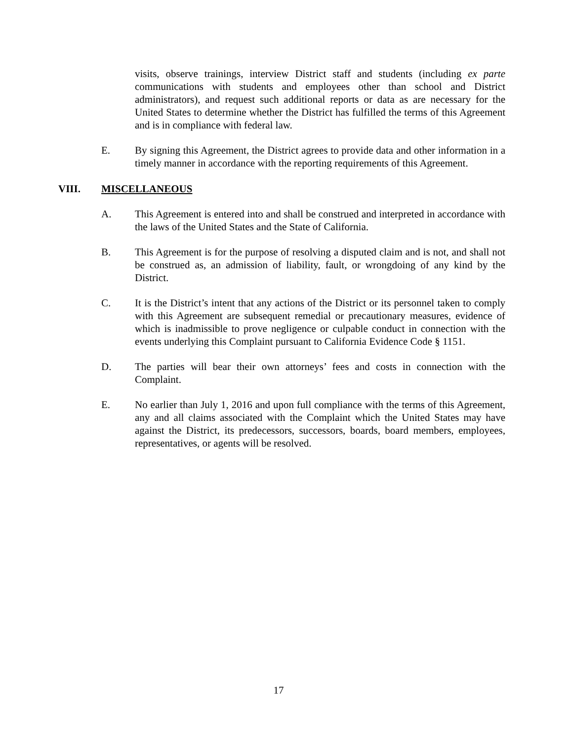visits, observe trainings, interview District staff and students (including ex parte communications with students and employees other than school and District administrators), and request such additional reports or data as are necessary for the United States to determine whether the District has fulfilled the terms of this Agreement and is in compliance with federal law.
E. By signing this Agreement, the District agrees to provide data and other information in a timely manner in accordance with the reporting requirements of this Agreement.
VIII. MISCELLANEOUS
A. This Agreement is entered into and shall be construed and interpreted in accordance with the laws of the United States and the State of California.
B. This Agreement is for the purpose of resolving a disputed claim and is not, and shall not be construed as, an admission of liability, fault, or wrongdoing of any kind by the District.
C. It is the District’s intent that any actions of the District or its personnel taken to comply with this Agreement are subsequent remedial or precautionary measures, evidence of which is inadmissible to prove negligence or culpable conduct in connection with the events underlying this Complaint pursuant to California Evidence Code § 1151.
D. The parties will bear their own attorneys’ fees and costs in connection with the Complaint.
E. No earlier than July 1, 2016 and upon full compliance with the terms of this Agreement, any and all claims associated with the Complaint which the United States may have against the District, its predecessors, successors, boards, board members, employees, representatives, or agents will be resolved.
17